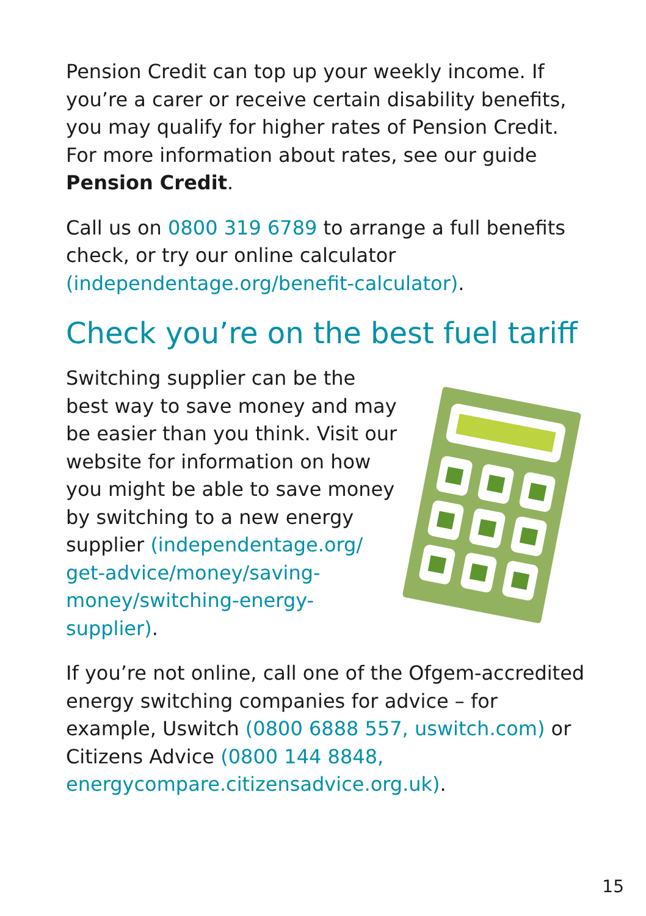Pension Credit can top up your weekly income. If you’re a carer or receive certain disability benefits, you may qualify for higher rates of Pension Credit. For more information about rates, see our guide Pension Credit.
Call us on 0800 319 6789 to arrange a full benefits check, or try our online calculator (independentage.org/benefit-calculator).
Check you’re on the best fuel tariff
Switching supplier can be the best way to save money and may be easier than you think. Visit our website for information on how you might be able to save money by switching to a new energy supplier (independentage.org/ get-advice/money/saving-money/switching-energy-supplier).
If you’re not online, call one of the Ofgem-accredited energy switching companies for advice – for example, Uswitch (0800 6888 557, uswitch.com) or Citizens Advice (0800 144 8848, energycompare.citizensadvice.org.uk).
15